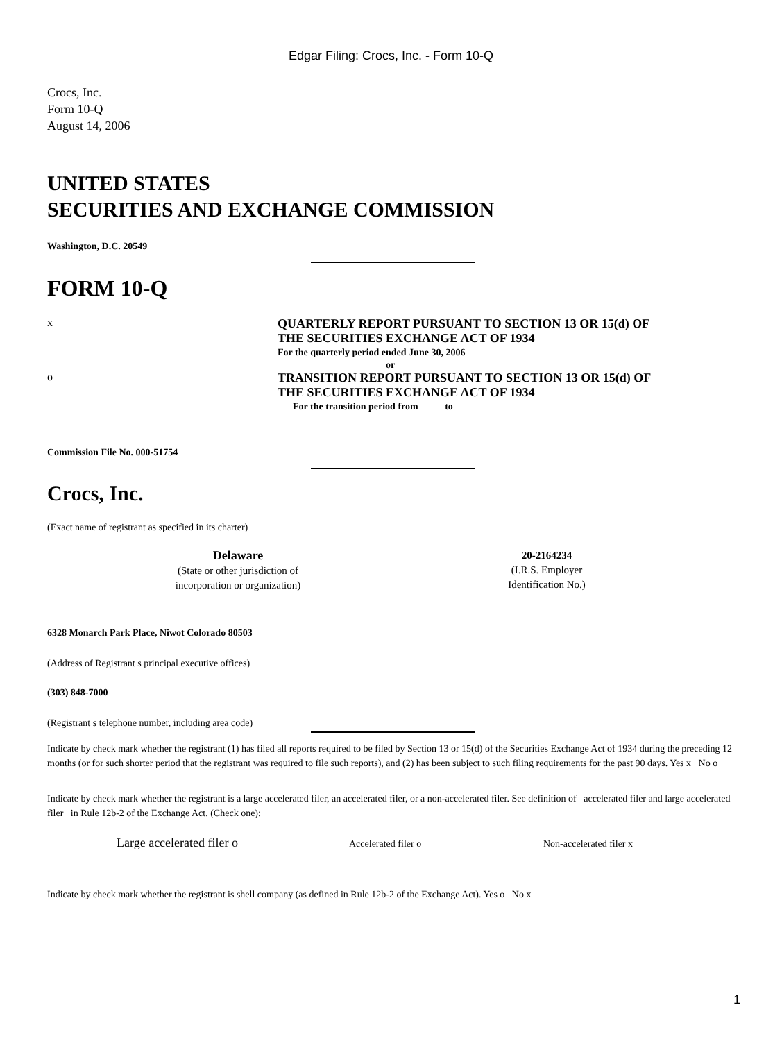Edgar Filing: Crocs, Inc. - Form 10-Q
Crocs, Inc.
Form 10-Q
August 14, 2006
UNITED STATES
SECURITIES AND EXCHANGE COMMISSION
Washington, D.C. 20549
FORM 10-Q
x QUARTERLY REPORT PURSUANT TO SECTION 13 OR 15(d) OF
THE SECURITIES EXCHANGE ACT OF 1934
For the quarterly period ended June 30, 2006
or
o TRANSITION REPORT PURSUANT TO SECTION 13 OR 15(d) OF
THE SECURITIES EXCHANGE ACT OF 1934
For the transition period from to
Commission File No. 000-51754
Crocs, Inc.
(Exact name of registrant as specified in its charter)
Delaware
(State or other jurisdiction of
incorporation or organization)
20-2164234
(I.R.S. Employer
Identification No.)
6328 Monarch Park Place, Niwot Colorado 80503
(Address of Registrant s principal executive offices)
(303) 848-7000
(Registrant s telephone number, including area code)
Indicate by check mark whether the registrant (1) has filed all reports required to be filed by Section 13 or 15(d) of the Securities Exchange Act of 1934 during the preceding 12 months (or for such shorter period that the registrant was required to file such reports), and (2) has been subject to such filing requirements for the past 90 days. Yes x No o
Indicate by check mark whether the registrant is a large accelerated filer, an accelerated filer, or a non-accelerated filer. See definition of accelerated filer and large accelerated filer in Rule 12b-2 of the Exchange Act. (Check one):
Large accelerated filer o
Accelerated filer o Non-accelerated filer x
Indicate by check mark whether the registrant is shell company (as defined in Rule 12b-2 of the Exchange Act). Yes o No x
1